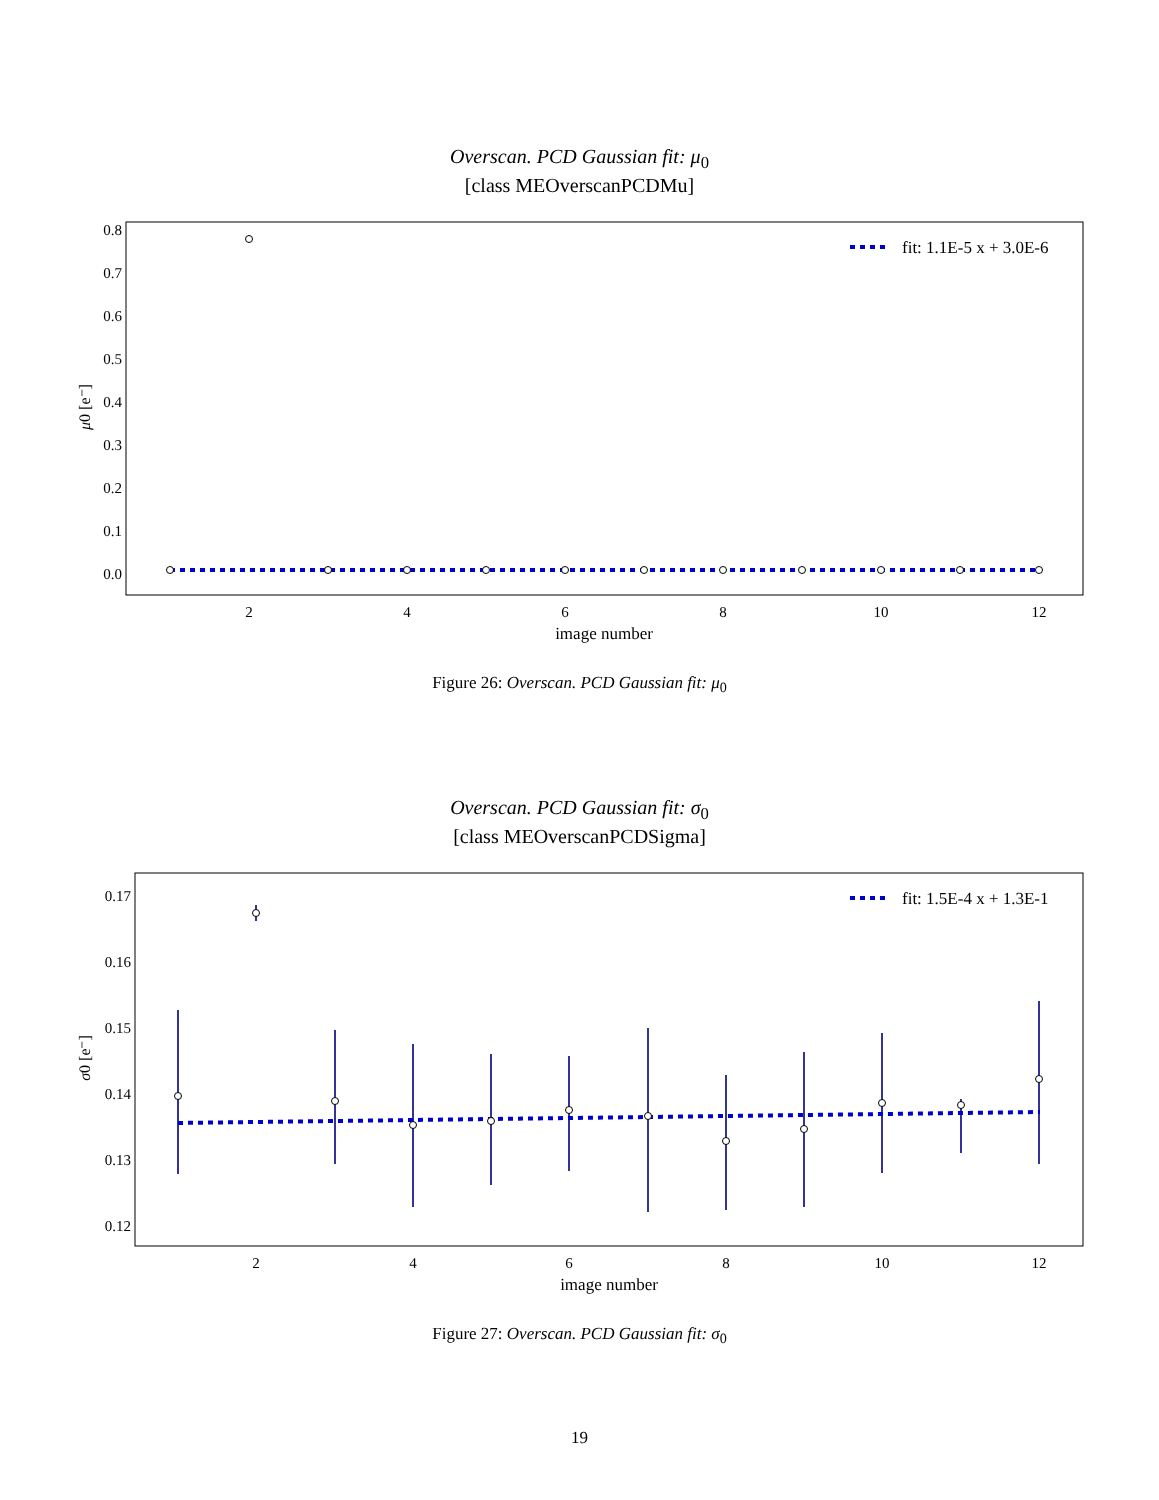Overscan. PCD Gaussian fit: μ<sub>0</sub>
[class MEOverscanPCDMu]
0.8
0.7
0.6
0.5
0.4
0.3
0.2
0.1
0.0
2
4
6
8
10
12
image number
μ0 [e⁻]
fit: 1.1E-5 x + 3.0E-6
Figure 26: Overscan. PCD Gaussian fit: μ<sub>0</sub>
Overscan. PCD Gaussian fit: σ<sub>0</sub>
[class MEOverscanPCDSigma]
0.17
0.16
0.15
0.14
0.13
0.12
2
4
6
8
10
12
image number
σ0 [e⁻]
fit: 1.5E-4 x + 1.3E-1
Figure 27: Overscan. PCD Gaussian fit: σ<sub>0</sub>
19